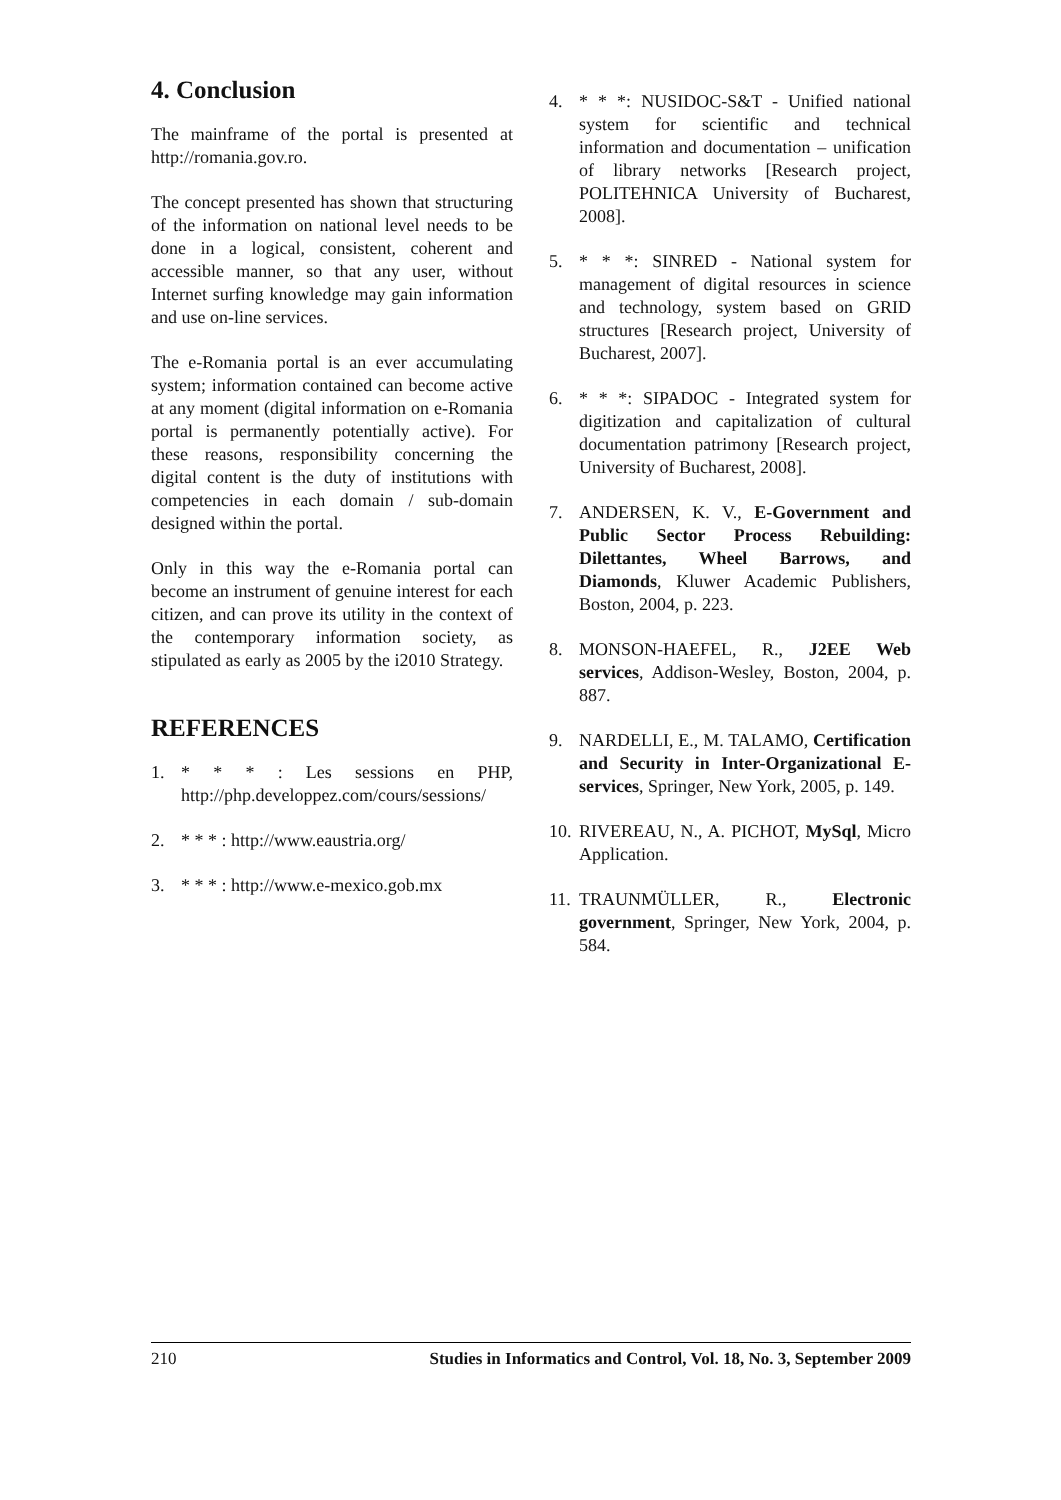4. Conclusion
The mainframe of the portal is presented at http://romania.gov.ro.
The concept presented has shown that structuring of the information on national level needs to be done in a logical, consistent, coherent and accessible manner, so that any user, without Internet surfing knowledge may gain information and use on-line services.
The e-Romania portal is an ever accumulating system; information contained can become active at any moment (digital information on e-Romania portal is permanently potentially active). For these reasons, responsibility concerning the digital content is the duty of institutions with competencies in each domain / sub-domain designed within the portal.
Only in this way the e-Romania portal can become an instrument of genuine interest for each citizen, and can prove its utility in the context of the contemporary information society, as stipulated as early as 2005 by the i2010 Strategy.
REFERENCES
1. * * * : Les sessions en PHP, http://php.developpez.com/cours/sessions/
2. * * * : http://www.eaustria.org/
3. * * * : http://www.e-mexico.gob.mx
4. * * *: NUSIDOC-S&T - Unified national system for scientific and technical information and documentation – unification of library networks [Research project, POLITEHNICA University of Bucharest, 2008].
5. * * *: SINRED - National system for management of digital resources in science and technology, system based on GRID structures [Research project, University of Bucharest, 2007].
6. * * *: SIPADOC - Integrated system for digitization and capitalization of cultural documentation patrimony [Research project, University of Bucharest, 2008].
7. ANDERSEN, K. V., E-Government and Public Sector Process Rebuilding: Dilettantes, Wheel Barrows, and Diamonds, Kluwer Academic Publishers, Boston, 2004, p. 223.
8. MONSON-HAEFEL, R., J2EE Web services, Addison-Wesley, Boston, 2004, p. 887.
9. NARDELLI, E., M. TALAMO, Certification and Security in Inter-Organizational E-services, Springer, New York, 2005, p. 149.
10. RIVEREAU, N., A. PICHOT, MySql, Micro Application.
11. TRAUNMÜLLER, R., Electronic government, Springer, New York, 2004, p. 584.
210 Studies in Informatics and Control, Vol. 18, No. 3, September 2009